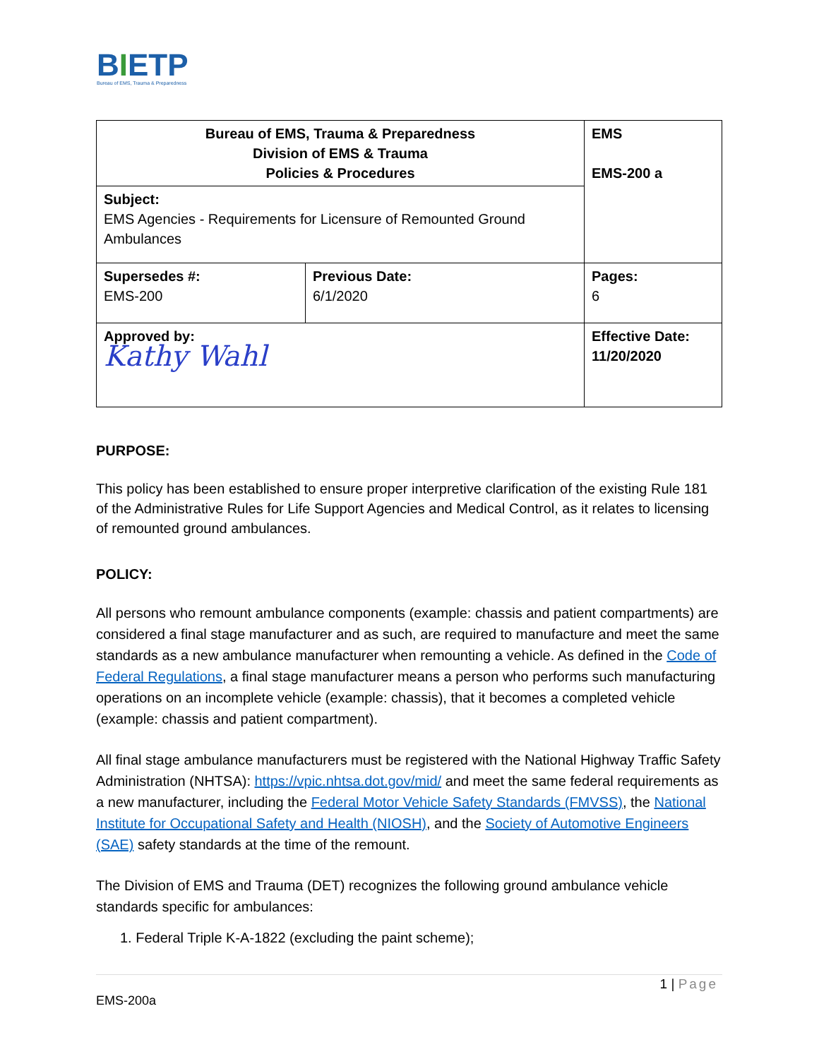BIETP
Bureau of EMS, Trauma & Preparedness
| Bureau of EMS, Trauma & Preparedness Division of EMS & Trauma Policies & Procedures | EMS EMS-200 a |
| Subject: EMS Agencies - Requirements for Licensure of Remounted Ground Ambulances | |
| / Supersedes #: EMS-200 / Previous Date: 6/1/2020 / | Pages: 6 |
| Approved by: Kathy Wahl | Effective Date: 11/20/2020 |
PURPOSE:
This policy has been established to ensure proper interpretive clarification of the existing Rule 181 of the Administrative Rules for Life Support Agencies and Medical Control, as it relates to licensing of remounted ground ambulances.
POLICY:
All persons who remount ambulance components (example: chassis and patient compartments) are considered a final stage manufacturer and as such, are required to manufacture and meet the same standards as a new ambulance manufacturer when remounting a vehicle. As defined in the Code of Federal Regulations, a final stage manufacturer means a person who performs such manufacturing operations on an incomplete vehicle (example: chassis), that it becomes a completed vehicle (example: chassis and patient compartment).
All final stage ambulance manufacturers must be registered with the National Highway Traffic Safety Administration (NHTSA): https://vpic.nhtsa.dot.gov/mid/ and meet the same federal requirements as a new manufacturer, including the Federal Motor Vehicle Safety Standards (FMVSS), the National Institute for Occupational Safety and Health (NIOSH), and the Society of Automotive Engineers (SAE) safety standards at the time of the remount.
The Division of EMS and Trauma (DET) recognizes the following ground ambulance vehicle standards specific for ambulances:
1. Federal Triple K-A-1822 (excluding the paint scheme);
1 | Page
EMS-200a